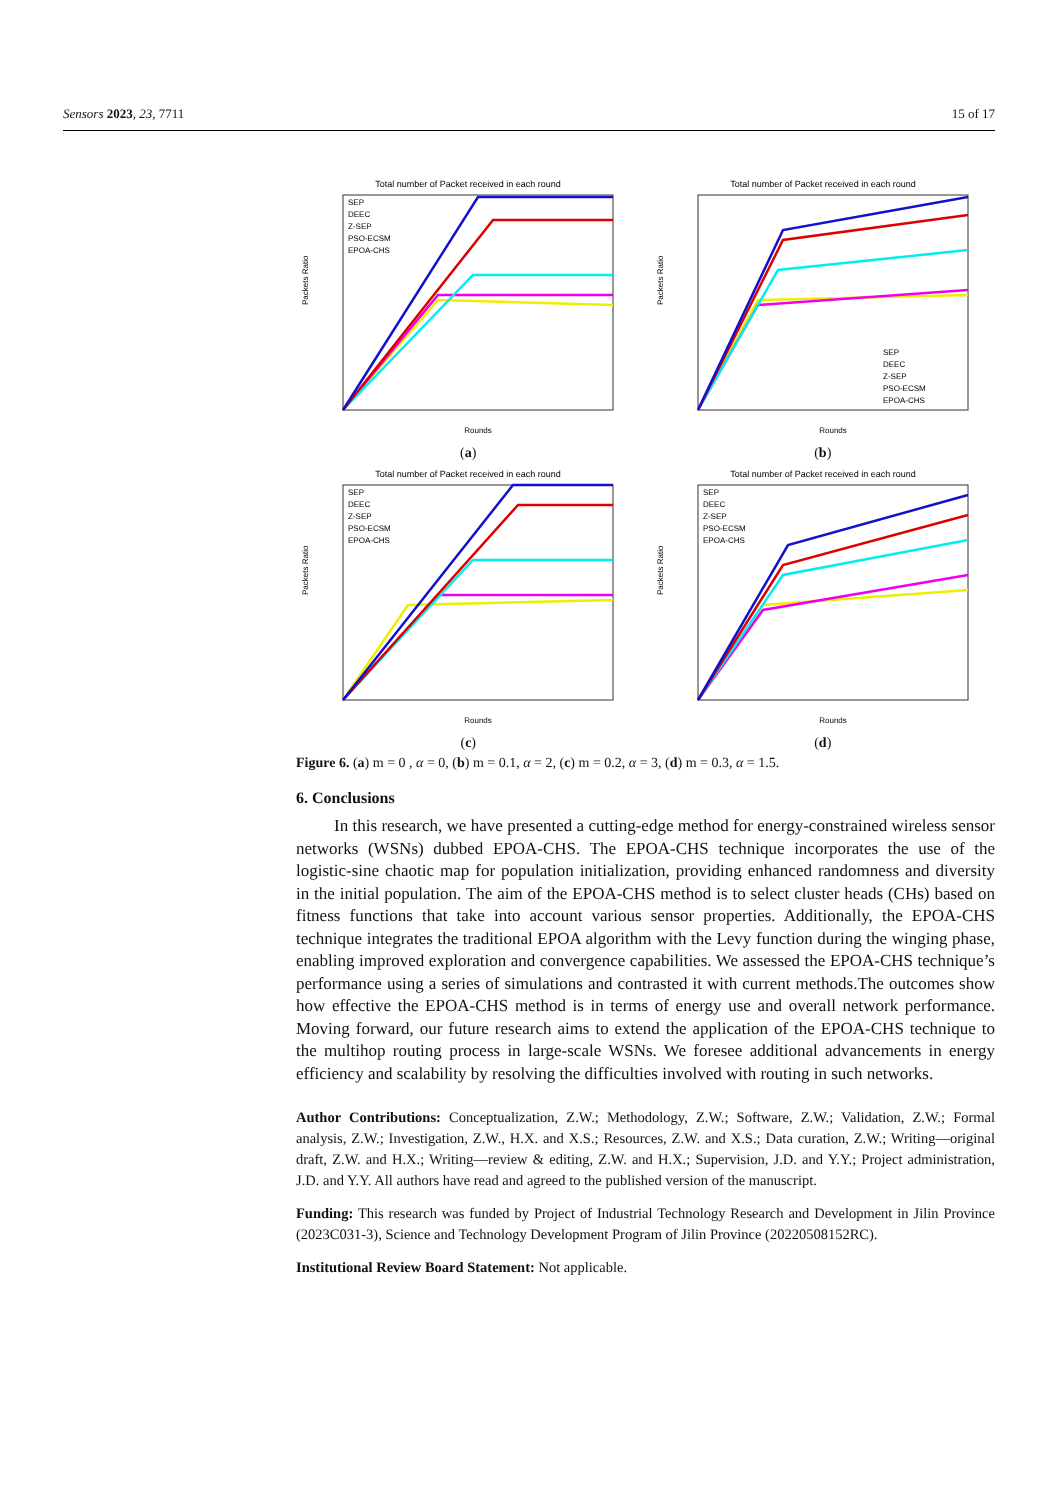Sensors 2023, 23, 7711 15 of 17
Total number of Packet received in each round
SEP
DEEC
Z-SEP
PSO-ECSM
EPOA-CHS
Rounds
Packets Ratio
(a)
Total number of Packet received in each round
SEP
DEEC
Z-SEP
PSO-ECSM
EPOA-CHS
Rounds
Packets Ratio
(b)
Total number of Packet received in each round
SEP
DEEC
Z-SEP
PSO-ECSM
EPOA-CHS
Rounds
Packets Ratio
(c)
Total number of Packet received in each round
SEP
DEEC
Z-SEP
PSO-ECSM
EPOA-CHS
Rounds
Packets Ratio
(d)
Figure 6. (a) m = 0 , α = 0, (b) m = 0.1, α = 2, (c) m = 0.2, α = 3, (d) m = 0.3, α = 1.5.
6. Conclusions
In this research, we have presented a cutting-edge method for energy-constrained wireless sensor networks (WSNs) dubbed EPOA-CHS. The EPOA-CHS technique incorporates the use of the logistic-sine chaotic map for population initialization, providing enhanced randomness and diversity in the initial population. The aim of the EPOA-CHS method is to select cluster heads (CHs) based on fitness functions that take into account various sensor properties. Additionally, the EPOA-CHS technique integrates the traditional EPOA algorithm with the Levy function during the winging phase, enabling improved exploration and convergence capabilities. We assessed the EPOA-CHS technique’s performance using a series of simulations and contrasted it with current methods.The outcomes show how effective the EPOA-CHS method is in terms of energy use and overall network performance. Moving forward, our future research aims to extend the application of the EPOA-CHS technique to the multihop routing process in large-scale WSNs. We foresee additional advancements in energy efficiency and scalability by resolving the difficulties involved with routing in such networks.
Author Contributions: Conceptualization, Z.W.; Methodology, Z.W.; Software, Z.W.; Validation, Z.W.; Formal analysis, Z.W.; Investigation, Z.W., H.X. and X.S.; Resources, Z.W. and X.S.; Data curation, Z.W.; Writing—original draft, Z.W. and H.X.; Writing—review & editing, Z.W. and H.X.; Supervision, J.D. and Y.Y.; Project administration, J.D. and Y.Y. All authors have read and agreed to the published version of the manuscript.
Funding: This research was funded by Project of Industrial Technology Research and Development in Jilin Province (2023C031-3), Science and Technology Development Program of Jilin Province (20220508152RC).
Institutional Review Board Statement: Not applicable.